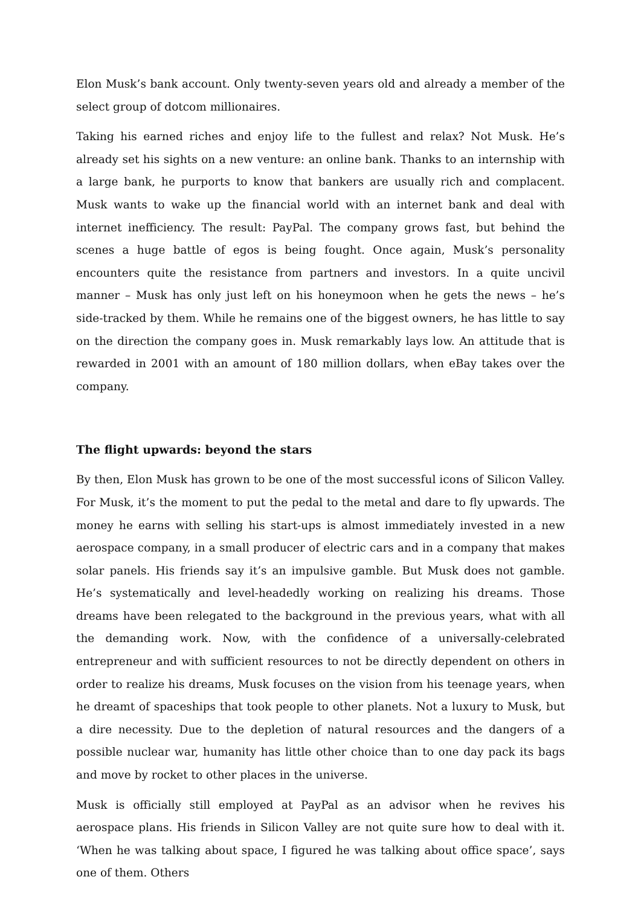Elon Musk’s bank account. Only twenty-seven years old and already a member of the select group of dotcom millionaires.
Taking his earned riches and enjoy life to the fullest and relax? Not Musk. He’s already set his sights on a new venture: an online bank. Thanks to an internship with a large bank, he purports to know that bankers are usually rich and complacent. Musk wants to wake up the financial world with an internet bank and deal with internet inefficiency. The result: PayPal. The company grows fast, but behind the scenes a huge battle of egos is being fought. Once again, Musk’s personality encounters quite the resistance from partners and investors. In a quite uncivil manner – Musk has only just left on his honeymoon when he gets the news – he’s side-tracked by them. While he remains one of the biggest owners, he has little to say on the direction the company goes in. Musk remarkably lays low. An attitude that is rewarded in 2001 with an amount of 180 million dollars, when eBay takes over the company.
The flight upwards: beyond the stars
By then, Elon Musk has grown to be one of the most successful icons of Silicon Valley. For Musk, it’s the moment to put the pedal to the metal and dare to fly upwards. The money he earns with selling his start-ups is almost immediately invested in a new aerospace company, in a small producer of electric cars and in a company that makes solar panels. His friends say it’s an impulsive gamble. But Musk does not gamble. He’s systematically and level-headedly working on realizing his dreams. Those dreams have been relegated to the background in the previous years, what with all the demanding work. Now, with the confidence of a universally-celebrated entrepreneur and with sufficient resources to not be directly dependent on others in order to realize his dreams, Musk focuses on the vision from his teenage years, when he dreamt of spaceships that took people to other planets. Not a luxury to Musk, but a dire necessity. Due to the depletion of natural resources and the dangers of a possible nuclear war, humanity has little other choice than to one day pack its bags and move by rocket to other places in the universe.
Musk is officially still employed at PayPal as an advisor when he revives his aerospace plans. His friends in Silicon Valley are not quite sure how to deal with it. ‘When he was talking about space, I figured he was talking about office space’, says one of them. Others